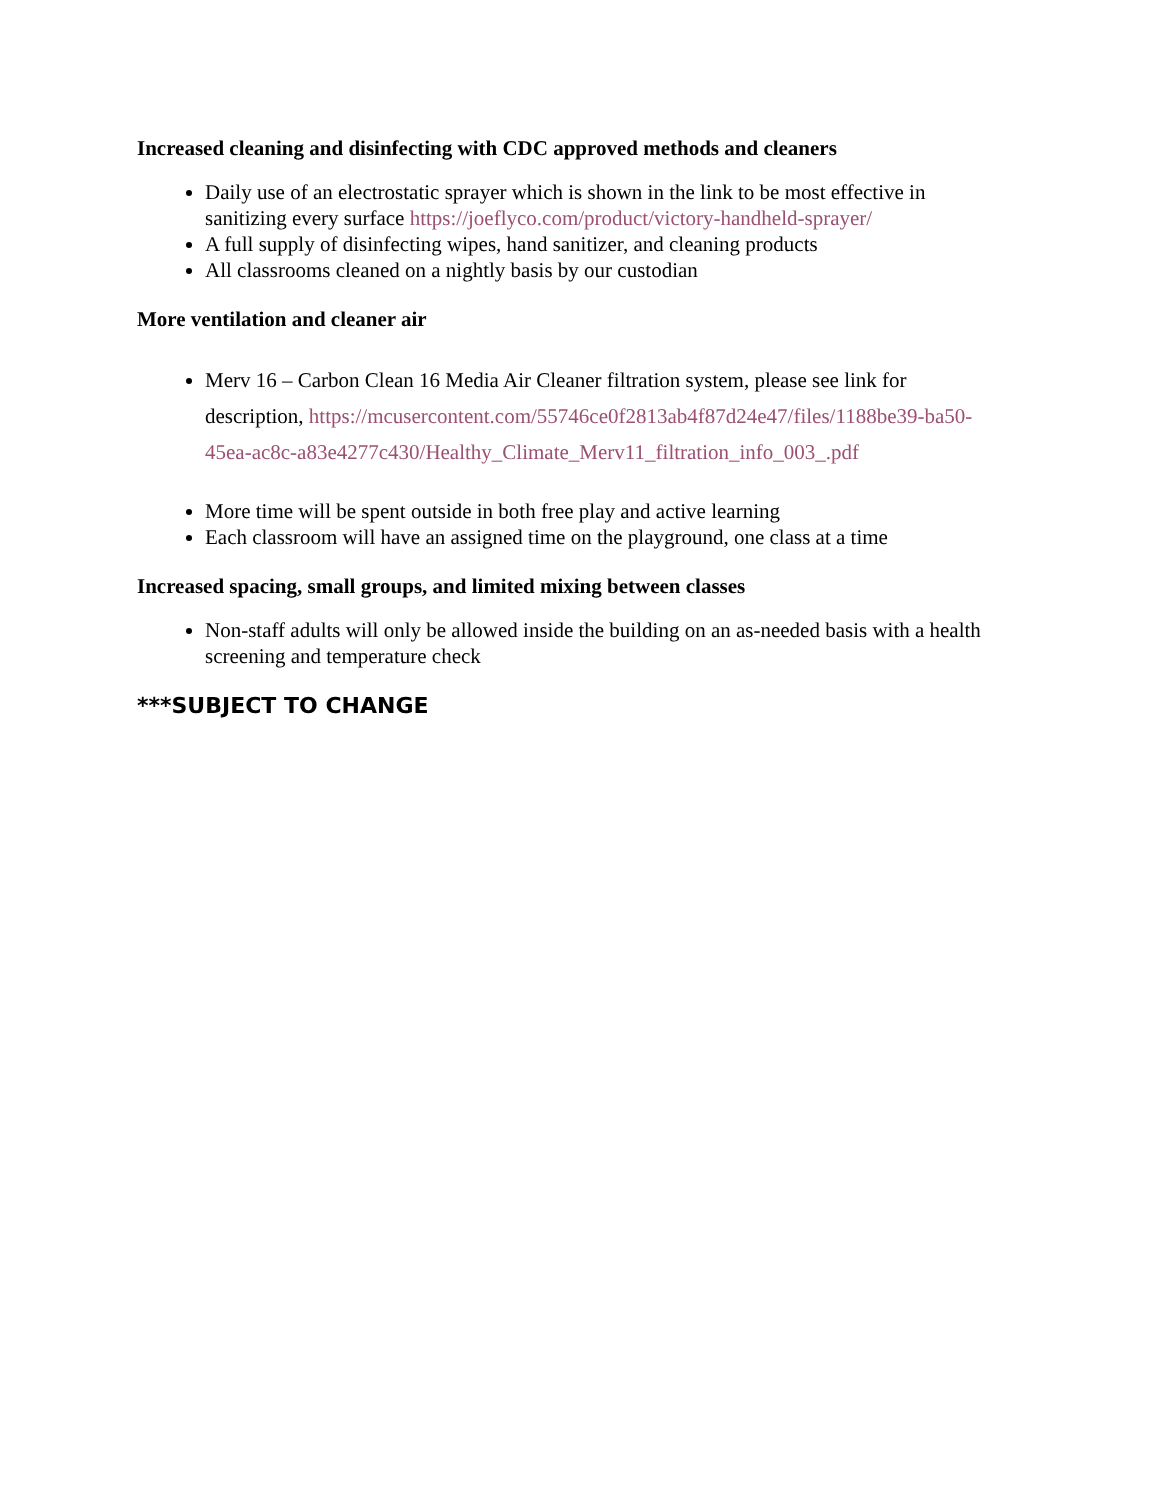Increased cleaning and disinfecting with CDC approved methods and cleaners
Daily use of an electrostatic sprayer which is shown in the link to be most effective in sanitizing every surface https://joeflyco.com/product/victory-handheld-sprayer/
A full supply of disinfecting wipes, hand sanitizer, and cleaning products
All classrooms cleaned on a nightly basis by our custodian
More ventilation and cleaner air
Merv 16 – Carbon Clean 16 Media Air Cleaner filtration system, please see link for description, https://mcusercontent.com/55746ce0f2813ab4f87d24e47/files/1188be39-ba50-45ea-ac8c-a83e4277c430/Healthy_Climate_Merv11_filtration_info_003_.pdf
More time will be spent outside in both free play and active learning
Each classroom will have an assigned time on the playground, one class at a time
Increased spacing, small groups, and limited mixing between classes
Non-staff adults will only be allowed inside the building on an as-needed basis with a health screening and temperature check
***SUBJECT TO CHANGE